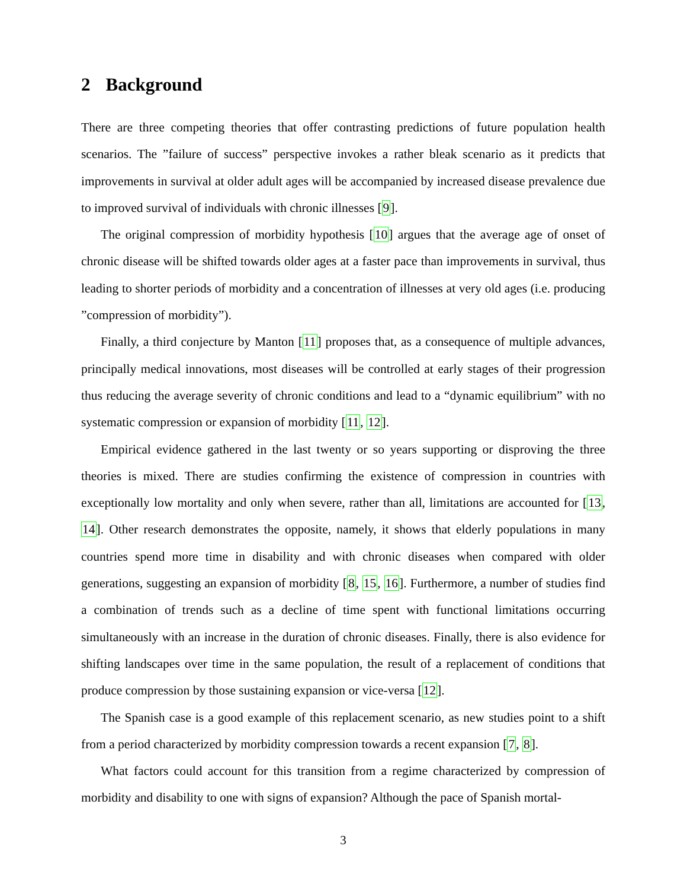2 Background
There are three competing theories that offer contrasting predictions of future population health scenarios. The ”failure of success” perspective invokes a rather bleak scenario as it predicts that improvements in survival at older adult ages will be accompanied by increased disease prevalence due to improved survival of individuals with chronic illnesses [9].
The original compression of morbidity hypothesis [10] argues that the average age of onset of chronic disease will be shifted towards older ages at a faster pace than improvements in survival, thus leading to shorter periods of morbidity and a concentration of illnesses at very old ages (i.e. producing ”compression of morbidity”).
Finally, a third conjecture by Manton [11] proposes that, as a consequence of multiple advances, principally medical innovations, most diseases will be controlled at early stages of their progression thus reducing the average severity of chronic conditions and lead to a “dynamic equilibrium” with no systematic compression or expansion of morbidity [11, 12].
Empirical evidence gathered in the last twenty or so years supporting or disproving the three theories is mixed. There are studies confirming the existence of compression in countries with exceptionally low mortality and only when severe, rather than all, limitations are accounted for [13, 14]. Other research demonstrates the opposite, namely, it shows that elderly populations in many countries spend more time in disability and with chronic diseases when compared with older generations, suggesting an expansion of morbidity [8, 15, 16]. Furthermore, a number of studies find a combination of trends such as a decline of time spent with functional limitations occurring simultaneously with an increase in the duration of chronic diseases. Finally, there is also evidence for shifting landscapes over time in the same population, the result of a replacement of conditions that produce compression by those sustaining expansion or vice-versa [12].
The Spanish case is a good example of this replacement scenario, as new studies point to a shift from a period characterized by morbidity compression towards a recent expansion [7, 8].
What factors could account for this transition from a regime characterized by compression of morbidity and disability to one with signs of expansion? Although the pace of Spanish mortal-
3